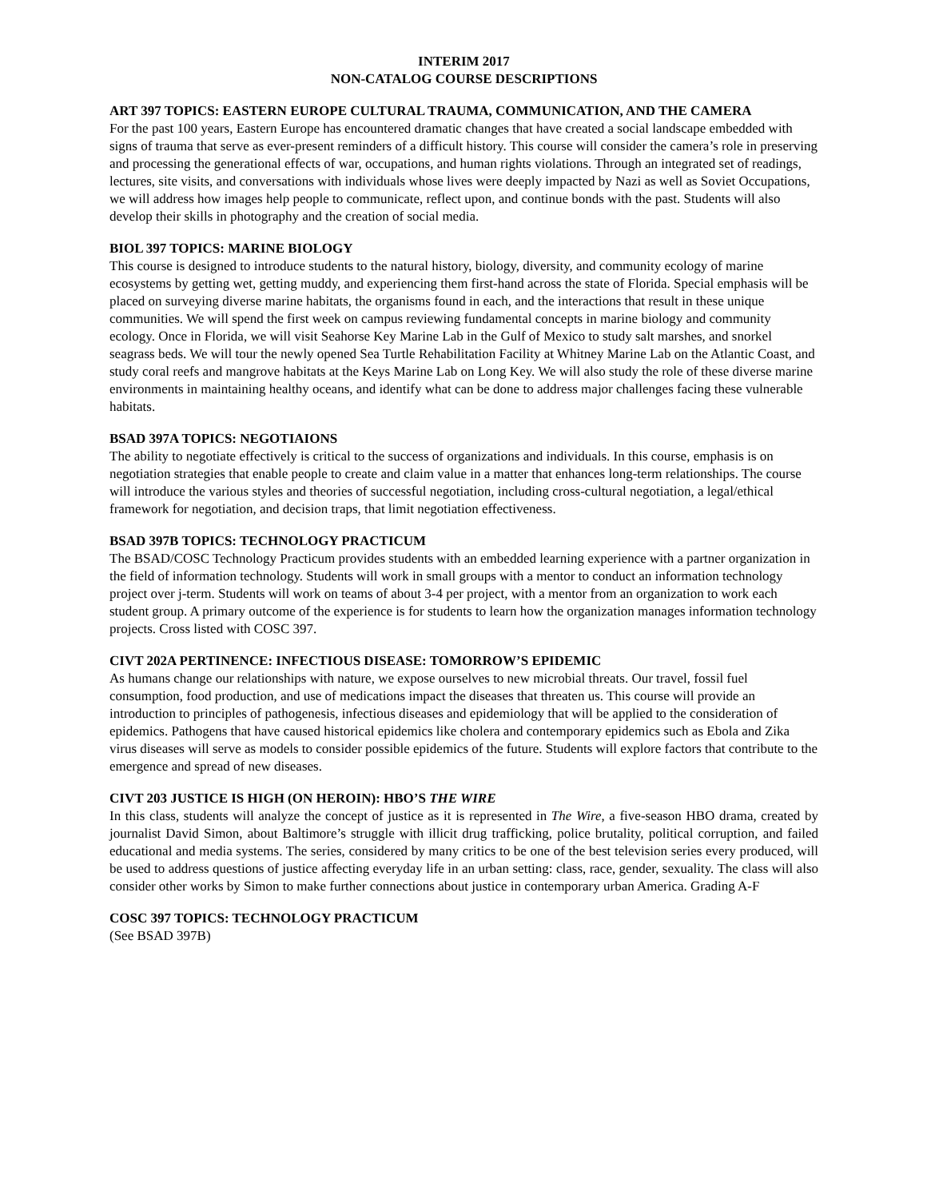INTERIM 2017
NON-CATALOG COURSE DESCRIPTIONS
ART 397 TOPICS: EASTERN EUROPE CULTURAL TRAUMA, COMMUNICATION, AND THE CAMERA
For the past 100 years, Eastern Europe has encountered dramatic changes that have created a social landscape embedded with signs of trauma that serve as ever-present reminders of a difficult history. This course will consider the camera’s role in preserving and processing the generational effects of war, occupations, and human rights violations. Through an integrated set of readings, lectures, site visits, and conversations with individuals whose lives were deeply impacted by Nazi as well as Soviet Occupations, we will address how images help people to communicate, reflect upon, and continue bonds with the past. Students will also develop their skills in photography and the creation of social media.
BIOL 397 TOPICS: MARINE BIOLOGY
This course is designed to introduce students to the natural history, biology, diversity, and community ecology of marine ecosystems by getting wet, getting muddy, and experiencing them first-hand across the state of Florida. Special emphasis will be placed on surveying diverse marine habitats, the organisms found in each, and the interactions that result in these unique communities. We will spend the first week on campus reviewing fundamental concepts in marine biology and community ecology. Once in Florida, we will visit Seahorse Key Marine Lab in the Gulf of Mexico to study salt marshes, and snorkel seagrass beds. We will tour the newly opened Sea Turtle Rehabilitation Facility at Whitney Marine Lab on the Atlantic Coast, and study coral reefs and mangrove habitats at the Keys Marine Lab on Long Key. We will also study the role of these diverse marine environments in maintaining healthy oceans, and identify what can be done to address major challenges facing these vulnerable habitats.
BSAD 397A TOPICS: NEGOTIAIONS
The ability to negotiate effectively is critical to the success of organizations and individuals. In this course, emphasis is on negotiation strategies that enable people to create and claim value in a matter that enhances long-term relationships. The course will introduce the various styles and theories of successful negotiation, including cross-cultural negotiation, a legal/ethical framework for negotiation, and decision traps, that limit negotiation effectiveness.
BSAD 397B TOPICS: TECHNOLOGY PRACTICUM
The BSAD/COSC Technology Practicum provides students with an embedded learning experience with a partner organization in the field of information technology. Students will work in small groups with a mentor to conduct an information technology project over j-term. Students will work on teams of about 3-4 per project, with a mentor from an organization to work each student group. A primary outcome of the experience is for students to learn how the organization manages information technology projects. Cross listed with COSC 397.
CIVT 202A PERTINENCE: INFECTIOUS DISEASE: TOMORROW’S EPIDEMIC
As humans change our relationships with nature, we expose ourselves to new microbial threats. Our travel, fossil fuel consumption, food production, and use of medications impact the diseases that threaten us. This course will provide an introduction to principles of pathogenesis, infectious diseases and epidemiology that will be applied to the consideration of epidemics. Pathogens that have caused historical epidemics like cholera and contemporary epidemics such as Ebola and Zika virus diseases will serve as models to consider possible epidemics of the future. Students will explore factors that contribute to the emergence and spread of new diseases.
CIVT 203 JUSTICE IS HIGH (ON HEROIN): HBO’S THE WIRE
In this class, students will analyze the concept of justice as it is represented in The Wire, a five-season HBO drama, created by journalist David Simon, about Baltimore’s struggle with illicit drug trafficking, police brutality, political corruption, and failed educational and media systems. The series, considered by many critics to be one of the best television series every produced, will be used to address questions of justice affecting everyday life in an urban setting: class, race, gender, sexuality. The class will also consider other works by Simon to make further connections about justice in contemporary urban America. Grading A-F
COSC 397 TOPICS: TECHNOLOGY PRACTICUM
(See BSAD 397B)